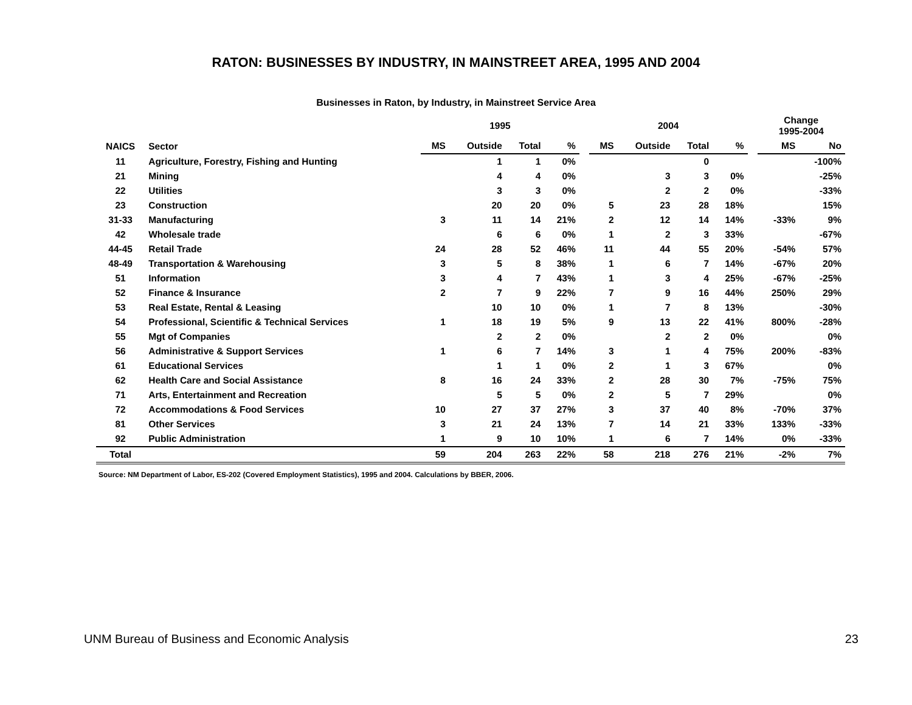RATON: BUSINESSES BY INDUSTRY, IN MAINSTREET AREA, 1995 AND 2004
Businesses in Raton, by Industry, in Mainstreet Service Area
| | | 1995 | | | | | 2004 | | | | | Change 1995-2004 | |
| --- | --- | --- | --- | --- | --- | --- | --- | --- | --- | --- | --- | --- | --- |
| NAICS | Sector | MS | Outside | Total | % | | MS | Outside | Total | % | | MS | No |
| 11 | Agriculture, Forestry, Fishing and Hunting | | 1 | 1 | 0% | | | | 0 | | | | -100% |
| 21 | Mining | | 4 | 4 | 0% | | | 3 | 3 | 0% | | | -25% |
| 22 | Utilities | | 3 | 3 | 0% | | | 2 | 2 | 0% | | | -33% |
| 23 | Construction | | 20 | 20 | 0% | | 5 | 23 | 28 | 18% | | | 15% |
| 31-33 | Manufacturing | 3 | 11 | 14 | 21% | | 2 | 12 | 14 | 14% | | -33% | 9% |
| 42 | Wholesale trade | | 6 | 6 | 0% | | 1 | 2 | 3 | 33% | | | -67% |
| 44-45 | Retail Trade | 24 | 28 | 52 | 46% | | 11 | 44 | 55 | 20% | | -54% | 57% |
| 48-49 | Transportation & Warehousing | 3 | 5 | 8 | 38% | | 1 | 6 | 7 | 14% | | -67% | 20% |
| 51 | Information | 3 | 4 | 7 | 43% | | 1 | 3 | 4 | 25% | | -67% | -25% |
| 52 | Finance & Insurance | 2 | 7 | 9 | 22% | | 7 | 9 | 16 | 44% | | 250% | 29% |
| 53 | Real Estate, Rental & Leasing | | 10 | 10 | 0% | | 1 | 7 | 8 | 13% | | | -30% |
| 54 | Professional, Scientific & Technical Services | 1 | 18 | 19 | 5% | | 9 | 13 | 22 | 41% | | 800% | -28% |
| 55 | Mgt of Companies | | 2 | 2 | 0% | | | 2 | 2 | 0% | | | 0% |
| 56 | Administrative & Support Services | 1 | 6 | 7 | 14% | | 3 | 1 | 4 | 75% | | 200% | -83% |
| 61 | Educational Services | | 1 | 1 | 0% | | 2 | 1 | 3 | 67% | | | 0% |
| 62 | Health Care and Social Assistance | 8 | 16 | 24 | 33% | | 2 | 28 | 30 | 7% | | -75% | 75% |
| 71 | Arts, Entertainment and Recreation | | 5 | 5 | 0% | | 2 | 5 | 7 | 29% | | | 0% |
| 72 | Accommodations & Food Services | 10 | 27 | 37 | 27% | | 3 | 37 | 40 | 8% | | -70% | 37% |
| 81 | Other Services | 3 | 21 | 24 | 13% | | 7 | 14 | 21 | 33% | | 133% | -33% |
| 92 | Public Administration | 1 | 9 | 10 | 10% | | 1 | 6 | 7 | 14% | | 0% | -33% |
| Total | | 59 | 204 | 263 | 22% | | 58 | 218 | 276 | 21% | | -2% | 7% |
Source: NM Department of Labor, ES-202 (Covered Employment Statistics), 1995 and 2004. Calculations by BBER, 2006.
UNM Bureau of Business and Economic Analysis 23